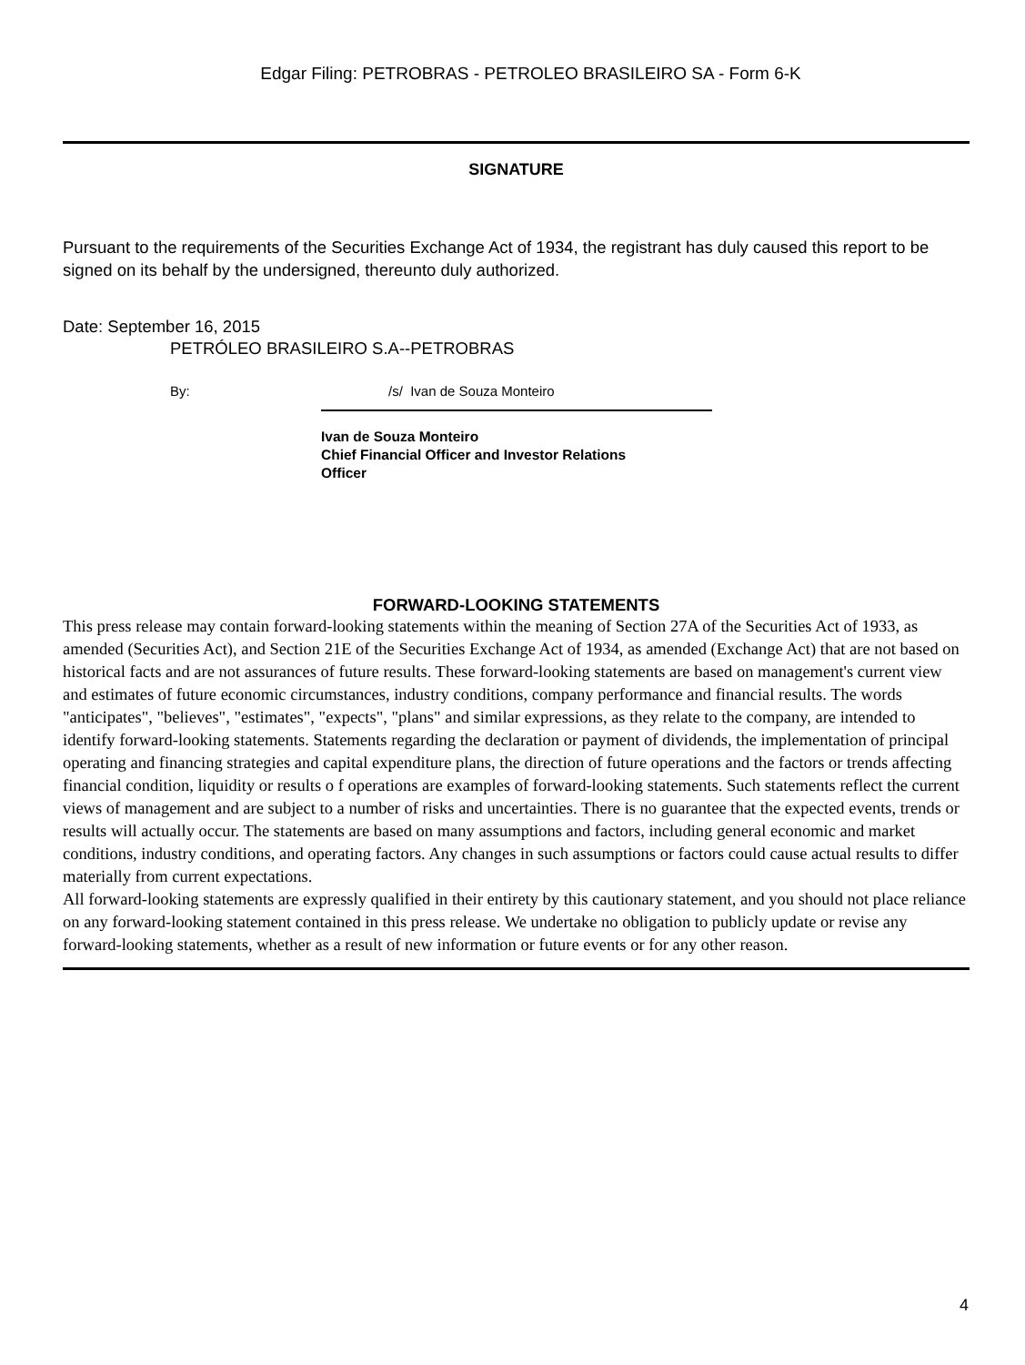Edgar Filing: PETROBRAS - PETROLEO BRASILEIRO SA - Form 6-K
SIGNATURE
Pursuant to the requirements of the Securities Exchange Act of 1934, the registrant has duly caused this report to be signed on its behalf by the undersigned, thereunto duly authorized.
Date: September 16, 2015
PETRÓLEO BRASILEIRO S.A--PETROBRAS
By: /s/ Ivan de Souza Monteiro
Ivan de Souza Monteiro
Chief Financial Officer and Investor Relations Officer
FORWARD-LOOKING STATEMENTS
This press release may contain forward-looking statements within the meaning of Section 27A of the Securities Act of 1933, as amended (Securities Act), and Section 21E of the Securities Exchange Act of 1934, as amended (Exchange Act) that are not based on historical facts and are not assurances of future results. These forward-looking statements are based on management's current view and estimates of future economic circumstances, industry conditions, company performance and financial results. The words "anticipates", "believes", "estimates", "expects", "plans" and similar expressions, as they relate to the company, are intended to identify forward-looking statements. Statements regarding the declaration or payment of dividends, the implementation of principal operating and financing strategies and capital expenditure plans, the direction of future operations and the factors or trends affecting financial condition, liquidity or results o f operations are examples of forward-looking statements. Such statements reflect the current views of management and are subject to a number of risks and uncertainties. There is no guarantee that the expected events, trends or results will actually occur. The statements are based on many assumptions and factors, including general economic and market conditions, industry conditions, and operating factors. Any changes in such assumptions or factors could cause actual results to differ materially from current expectations.
All forward-looking statements are expressly qualified in their entirety by this cautionary statement, and you should not place reliance on any forward-looking statement contained in this press release. We undertake no obligation to publicly update or revise any forward-looking statements, whether as a result of new information or future events or for any other reason.
4